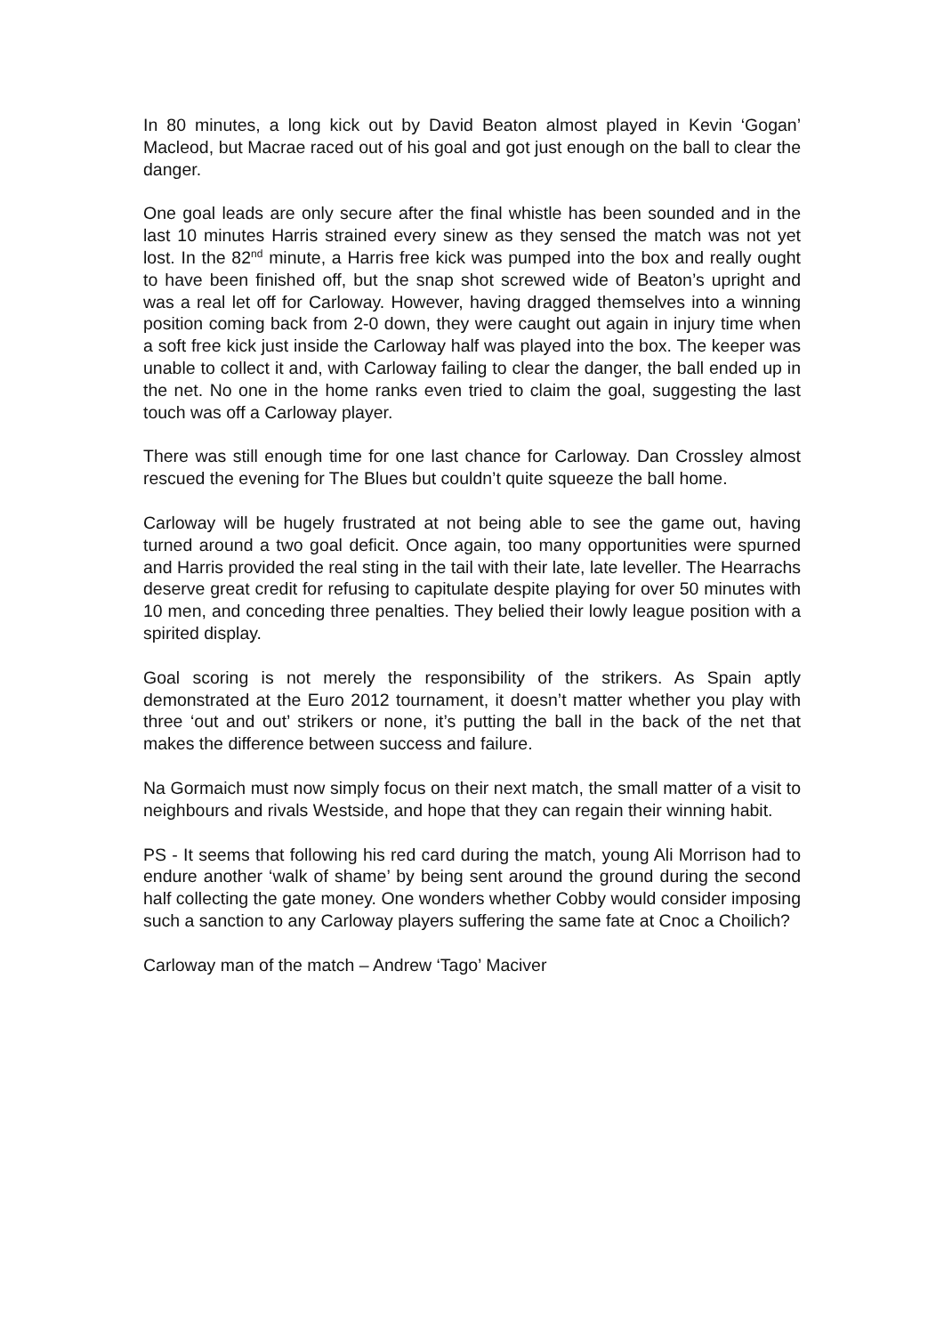In 80 minutes, a long kick out by David Beaton almost played in Kevin ‘Gogan’ Macleod, but Macrae raced out of his goal and got just enough on the ball to clear the danger.
One goal leads are only secure after the final whistle has been sounded and in the last 10 minutes Harris strained every sinew as they sensed the match was not yet lost. In the 82<sup>nd</sup> minute, a Harris free kick was pumped into the box and really ought to have been finished off, but the snap shot screwed wide of Beaton’s upright and was a real let off for Carloway. However, having dragged themselves into a winning position coming back from 2-0 down, they were caught out again in injury time when a soft free kick just inside the Carloway half was played into the box. The keeper was unable to collect it and, with Carloway failing to clear the danger, the ball ended up in the net. No one in the home ranks even tried to claim the goal, suggesting the last touch was off a Carloway player.
There was still enough time for one last chance for Carloway. Dan Crossley almost rescued the evening for The Blues but couldn’t quite squeeze the ball home.
Carloway will be hugely frustrated at not being able to see the game out, having turned around a two goal deficit. Once again, too many opportunities were spurned and Harris provided the real sting in the tail with their late, late leveller. The Hearrachs deserve great credit for refusing to capitulate despite playing for over 50 minutes with 10 men, and conceding three penalties. They belied their lowly league position with a spirited display.
Goal scoring is not merely the responsibility of the strikers. As Spain aptly demonstrated at the Euro 2012 tournament, it doesn’t matter whether you play with three ‘out and out’ strikers or none, it’s putting the ball in the back of the net that makes the difference between success and failure.
Na Gormaich must now simply focus on their next match, the small matter of a visit to neighbours and rivals Westside, and hope that they can regain their winning habit.
PS - It seems that following his red card during the match, young Ali Morrison had to endure another ‘walk of shame’ by being sent around the ground during the second half collecting the gate money. One wonders whether Cobby would consider imposing such a sanction to any Carloway players suffering the same fate at Cnoc a Choilich?
Carloway man of the match – Andrew ‘Tago’ Maciver